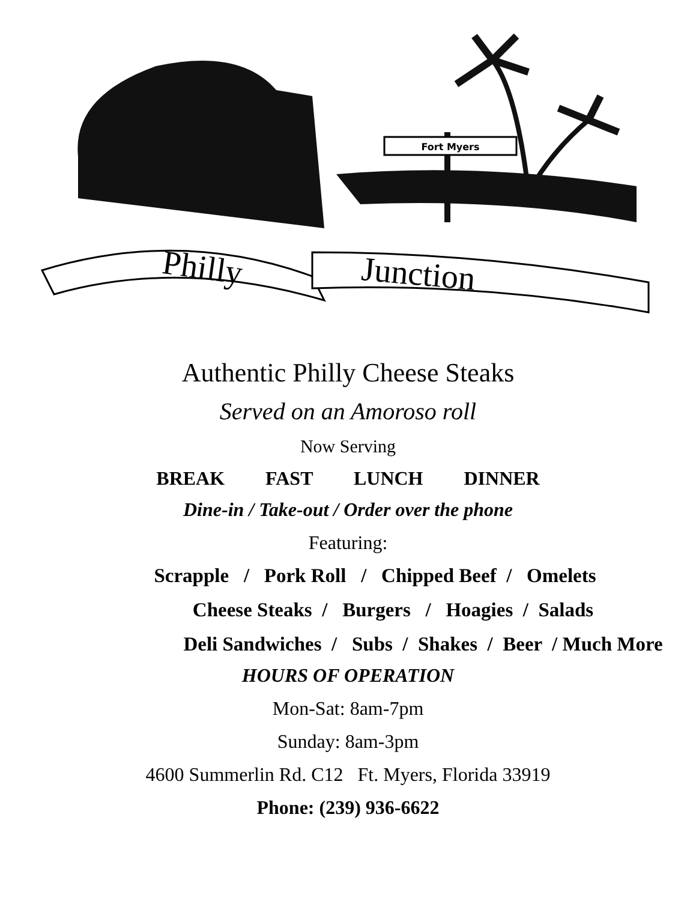Fort Myers
Philly
Junction
Authentic Philly Cheese Steaks
Served on an Amoroso roll
Now Serving
BREAK FAST LUNCH DINNER
Dine-in / Take-out / Order over the phone
Featuring:
Scrapple / Pork Roll / Chipped Beef / Omelets
Cheese Steaks / Burgers / Hoagies / Salads
Deli Sandwiches / Subs / Shakes / Beer / Much More
HOURS OF OPERATION
Mon-Sat: 8am-7pm
Sunday: 8am-3pm
4600 Summerlin Rd. C12 Ft. Myers, Florida 33919
Phone: (239) 936-6622